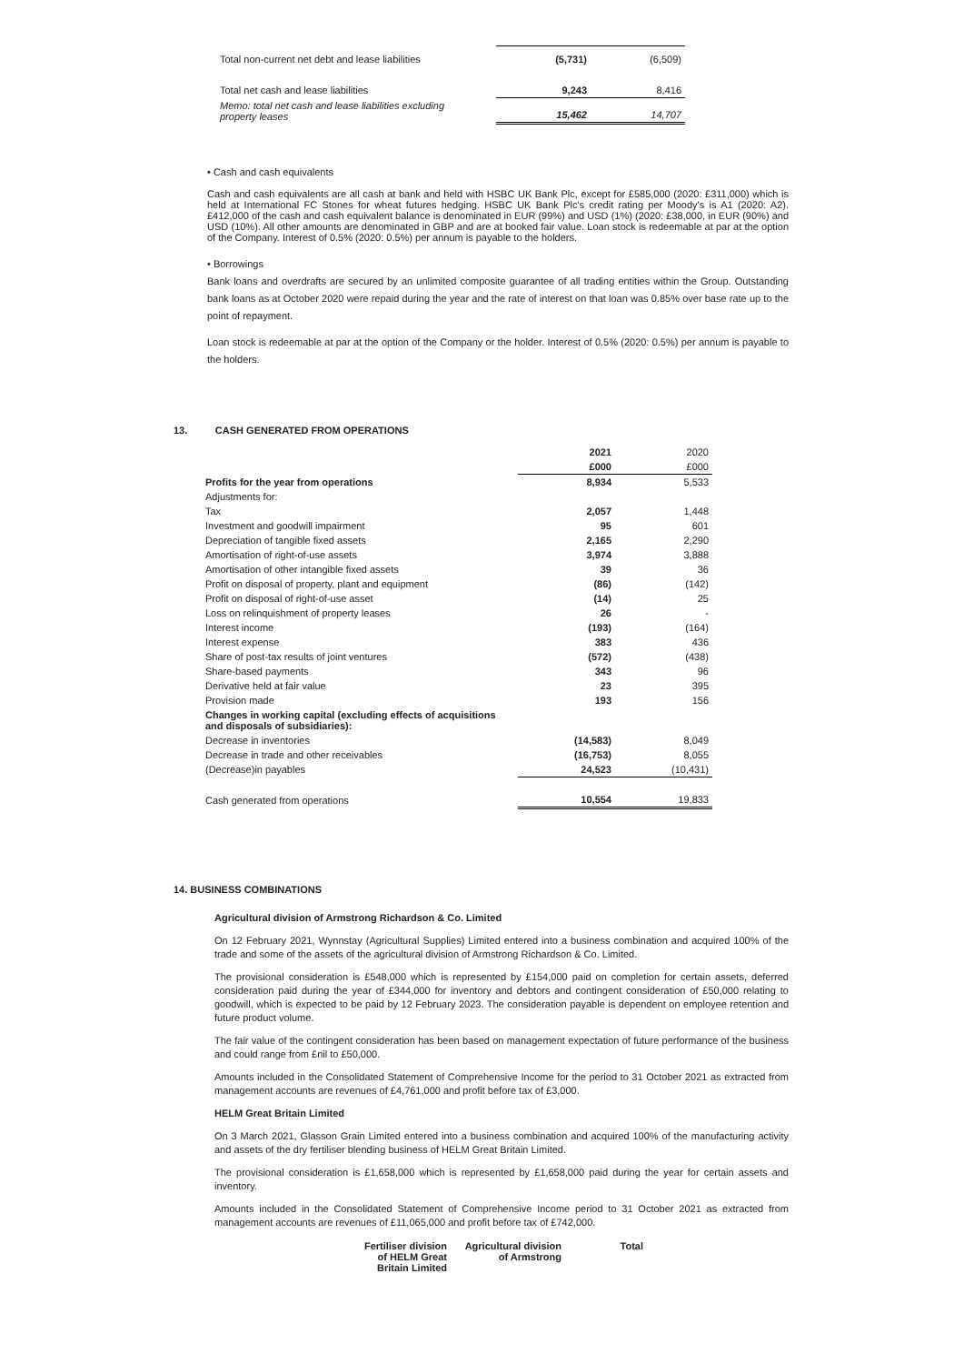| Total non-current net debt and lease liabilities | (5,731) | (6,509) |
| Total net cash and lease liabilities | 9,243 | 8,416 |
| Memo: total net cash and lease liabilities excluding property leases | 15,462 | 14,707 |
• Cash and cash equivalents
Cash and cash equivalents are all cash at bank and held with HSBC UK Bank Plc, except for £585,000 (2020: £311,000) which is held at International FC Stones for wheat futures hedging. HSBC UK Bank Plc's credit rating per Moody's is A1 (2020: A2). £412,000 of the cash and cash equivalent balance is denominated in EUR (99%) and USD (1%) (2020: £38,000, in EUR (90%) and USD (10%). All other amounts are denominated in GBP and are at booked fair value. Loan stock is redeemable at par at the option of the Company. Interest of 0.5% (2020: 0.5%) per annum is payable to the holders.
• Borrowings
Bank loans and overdrafts are secured by an unlimited composite guarantee of all trading entities within the Group. Outstanding bank loans as at October 2020 were repaid during the year and the rate of interest on that loan was 0.85% over base rate up to the point of repayment.
Loan stock is redeemable at par at the option of the Company or the holder. Interest of 0.5% (2020: 0.5%) per annum is payable to the holders.
13. CASH GENERATED FROM OPERATIONS
| | 2021 | 2020 |
| | £000 | £000 |
| Profits for the year from operations | 8,934 | 5,533 |
| Adjustments for: | | |
| Tax | 2,057 | 1,448 |
| Investment and goodwill impairment | 95 | 601 |
| Depreciation of tangible fixed assets | 2,165 | 2,290 |
| Amortisation of right-of-use assets | 3,974 | 3,888 |
| Amortisation of other intangible fixed assets | 39 | 36 |
| Profit on disposal of property, plant and equipment | (86) | (142) |
| Profit on disposal of right-of-use asset | (14) | 25 |
| Loss on relinquishment of property leases | 26 | - |
| Interest income | (193) | (164) |
| Interest expense | 383 | 436 |
| Share of post-tax results of joint ventures | (572) | (438) |
| Share-based payments | 343 | 96 |
| Derivative held at fair value | 23 | 395 |
| Provision made | 193 | 156 |
| Changes in working capital (excluding effects of acquisitions and disposals of subsidiaries): | | |
| Decrease in inventories | (14,583) | 8,049 |
| Decrease in trade and other receivables | (16,753) | 8,055 |
| (Decrease)in payables | 24,523 | (10,431) |
| Cash generated from operations | 10,554 | 19,833 |
14. BUSINESS COMBINATIONS
Agricultural division of Armstrong Richardson & Co. Limited
On 12 February 2021, Wynnstay (Agricultural Supplies) Limited entered into a business combination and acquired 100% of the trade and some of the assets of the agricultural division of Armstrong Richardson & Co. Limited.
The provisional consideration is £548,000 which is represented by £154,000 paid on completion for certain assets, deferred consideration paid during the year of £344,000 for inventory and debtors and contingent consideration of £50,000 relating to goodwill, which is expected to be paid by 12 February 2023. The consideration payable is dependent on employee retention and future product volume.
The fair value of the contingent consideration has been based on management expectation of future performance of the business and could range from £nil to £50,000.
Amounts included in the Consolidated Statement of Comprehensive Income for the period to 31 October 2021 as extracted from management accounts are revenues of £4,761,000 and profit before tax of £3,000.
HELM Great Britain Limited
On 3 March 2021, Glasson Grain Limited entered into a business combination and acquired 100% of the manufacturing activity and assets of the dry fertiliser blending business of HELM Great Britain Limited.
The provisional consideration is £1,658,000 which is represented by £1,658,000 paid during the year for certain assets and inventory.
Amounts included in the Consolidated Statement of Comprehensive Income period to 31 October 2021 as extracted from management accounts are revenues of £11,065,000 and profit before tax of £742,000.
| Fertiliser division of HELM Great Britain Limited | Agricultural division of Armstrong | Total |
| --- | --- | --- |